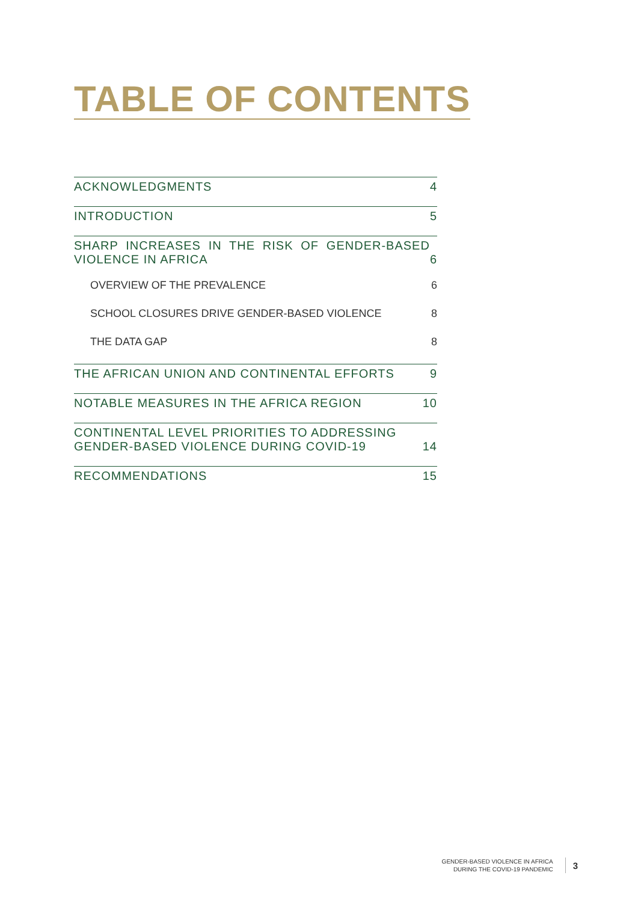TABLE OF CONTENTS
ACKNOWLEDGMENTS 4
INTRODUCTION 5
SHARP INCREASES IN THE RISK OF GENDER-BASED VIOLENCE IN AFRICA 6
OVERVIEW OF THE PREVALENCE 6
SCHOOL CLOSURES DRIVE GENDER-BASED VIOLENCE 8
THE DATA GAP 8
THE AFRICAN UNION AND CONTINENTAL EFFORTS 9
NOTABLE MEASURES IN THE AFRICA REGION 10
CONTINENTAL LEVEL PRIORITIES TO ADDRESSING GENDER-BASED VIOLENCE DURING COVID-19 14
RECOMMENDATIONS 15
GENDER-BASED VIOLENCE IN AFRICA
DURING THE COVID-19 PANDEMIC
3